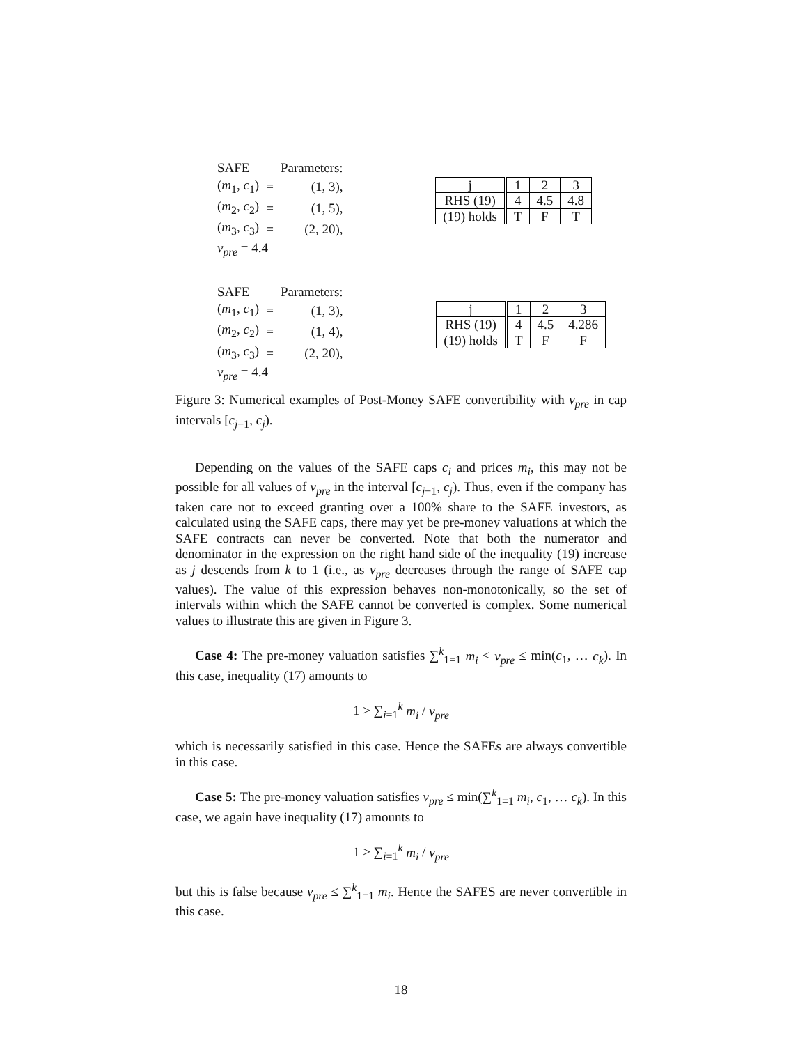| SAFE | | Parameters: |
| ( m<sub>1</sub>, c<sub>1</sub>) | = | (1, 3), |
| ( m<sub>2</sub>, c<sub>2</sub>) | = | (1, 5), |
| ( m<sub>3</sub>, c<sub>3</sub>) | = | (2, 20), |
| v<sub>pre</sub> = 4.4 | | |
| j | 1 | 2 | 3 |
| RHS (19) | 4 | 4.5 | 4.8 |
| (19) holds | T | F | T |
| SAFE | | Parameters: |
| ( m<sub>1</sub>, c<sub>1</sub>) | = | (1, 3), |
| ( m<sub>2</sub>, c<sub>2</sub>) | = | (1, 4), |
| ( m<sub>3</sub>, c<sub>3</sub>) | = | (2, 20), |
| v<sub>pre</sub> = 4.4 | | |
| j | 1 | 2 | 3 |
| RHS (19) | 4 | 4.5 | 4.286 |
| (19) holds | T | F | F |
Figure 3: Numerical examples of Post-Money SAFE convertibility with v<sub>pre</sub> in cap intervals [c<sub>j−1</sub>, c<sub>j</sub>).
Depending on the values of the SAFE caps c<sub>i</sub> and prices m<sub>i</sub>, this may not be possible for all values of v<sub>pre</sub> in the interval [c<sub>j−1</sub>, c<sub>j</sub>). Thus, even if the company has taken care not to exceed granting over a 100% share to the SAFE investors, as calculated using the SAFE caps, there may yet be pre-money valuations at which the SAFE contracts can never be converted. Note that both the numerator and denominator in the expression on the right hand side of the inequality (19) increase as j descends from k to 1 (i.e., as v<sub>pre</sub> decreases through the range of SAFE cap values). The value of this expression behaves non-monotonically, so the set of intervals within which the SAFE cannot be converted is complex. Some numerical values to illustrate this are given in Figure 3.
Case 4: The pre-money valuation satisfies ∑<sup>k</sup><sub>1=1</sub> m<sub>i</sub> < v<sub>pre</sub> ≤ min(c<sub>1</sub>, … c<sub>k</sub>). In this case, inequality (17) amounts to
1 > ∑<sub>i=1</sub><sup>k</sup> m<sub>i</sub> / v<sub>pre</sub>
which is necessarily satisfied in this case. Hence the SAFEs are always convertible in this case.
Case 5: The pre-money valuation satisfies v<sub>pre</sub> ≤ min(∑<sup>k</sup><sub>1=1</sub> m<sub>i</sub>, c<sub>1</sub>, … c<sub>k</sub>). In this case, we again have inequality (17) amounts to
1 > ∑<sub>i=1</sub><sup>k</sup> m<sub>i</sub> / v<sub>pre</sub>
but this is false because v<sub>pre</sub> ≤ ∑<sup>k</sup><sub>1=1</sub> m<sub>i</sub>. Hence the SAFES are never convertible in this case.
18